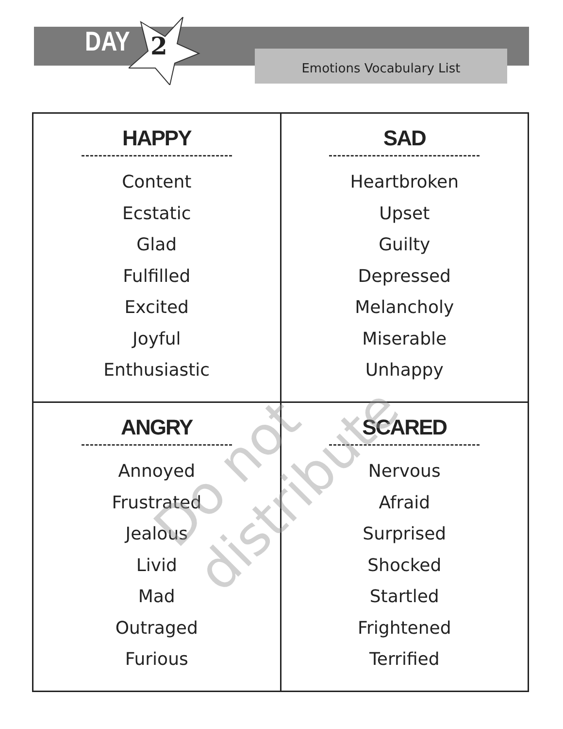DAY 2 Emotions Vocabulary List
| HAPPY Content Ecstatic Glad Fulfilled Excited Joyful Enthusiastic | SAD Heartbroken Upset Guilty Depressed Melancholy Miserable Unhappy |
| ANGRY Annoyed Frustrated Jealous Livid Mad Outraged Furious | SCARED Nervous Afraid Surprised Shocked Startled Frightened Terrified |
Do not distribute